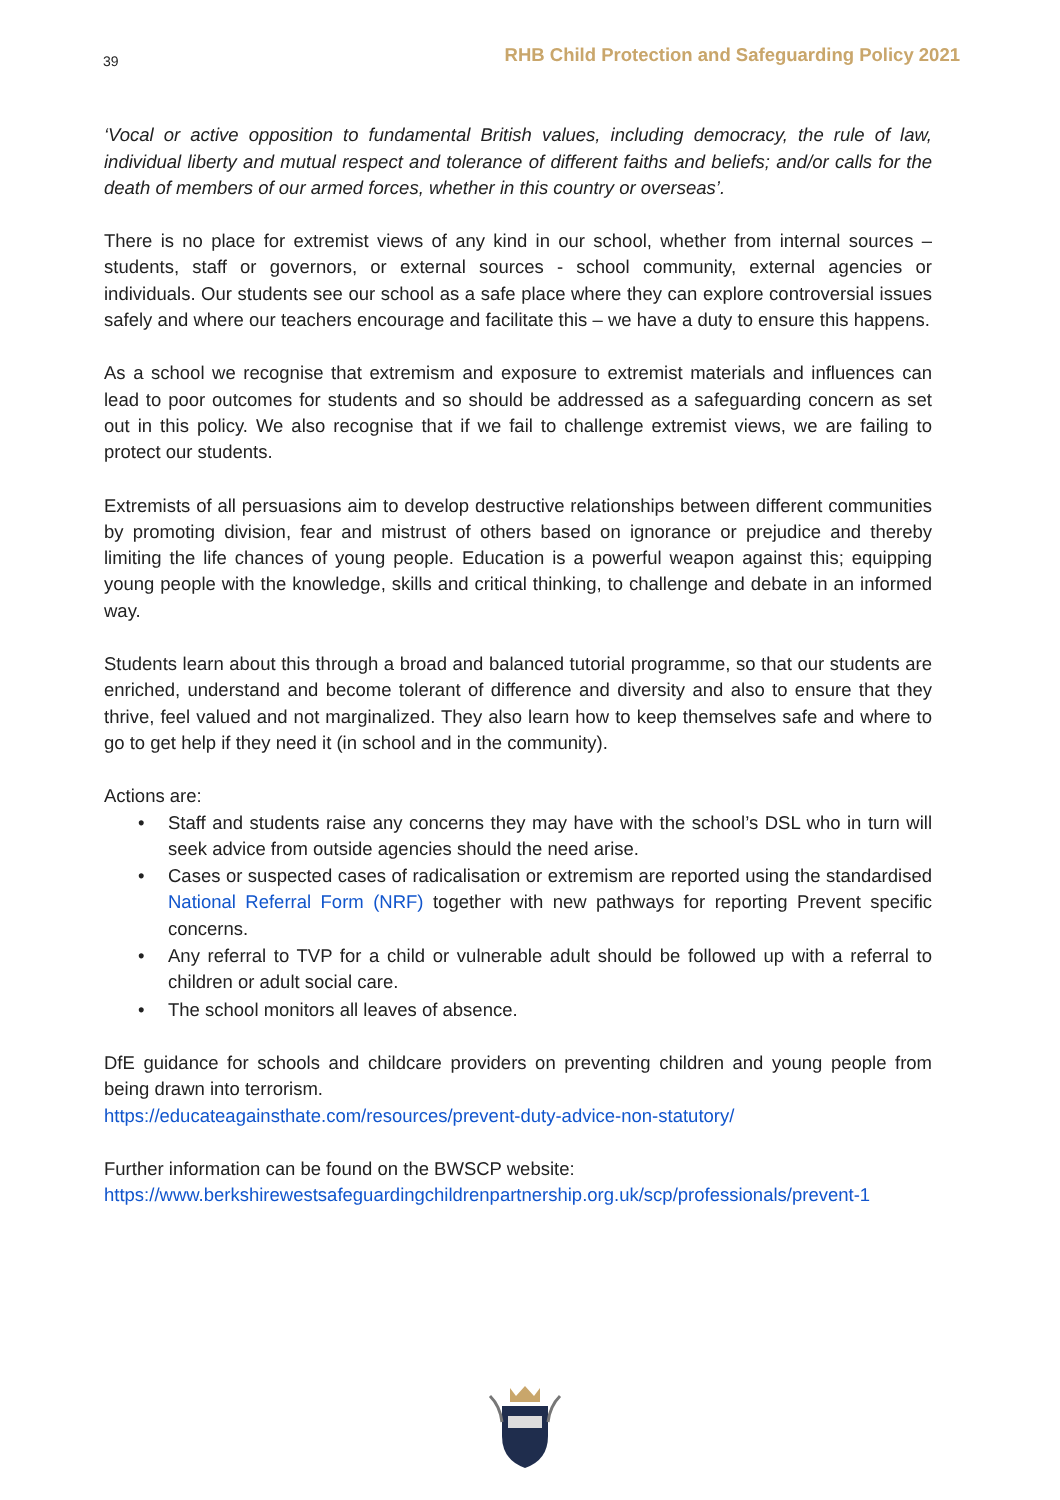39 RHB Child Protection and Safeguarding Policy 2021
‘Vocal or active opposition to fundamental British values, including democracy, the rule of law, individual liberty and mutual respect and tolerance of different faiths and beliefs; and/or calls for the death of members of our armed forces, whether in this country or overseas’.
There is no place for extremist views of any kind in our school, whether from internal sources – students, staff or governors, or external sources - school community, external agencies or individuals. Our students see our school as a safe place where they can explore controversial issues safely and where our teachers encourage and facilitate this – we have a duty to ensure this happens.
As a school we recognise that extremism and exposure to extremist materials and influences can lead to poor outcomes for students and so should be addressed as a safeguarding concern as set out in this policy. We also recognise that if we fail to challenge extremist views, we are failing to protect our students.
Extremists of all persuasions aim to develop destructive relationships between different communities by promoting division, fear and mistrust of others based on ignorance or prejudice and thereby limiting the life chances of young people. Education is a powerful weapon against this; equipping young people with the knowledge, skills and critical thinking, to challenge and debate in an informed way.
Students learn about this through a broad and balanced tutorial programme, so that our students are enriched, understand and become tolerant of difference and diversity and also to ensure that they thrive, feel valued and not marginalized. They also learn how to keep themselves safe and where to go to get help if they need it (in school and in the community).
Actions are:
• Staff and students raise any concerns they may have with the school’s DSL who in turn will seek advice from outside agencies should the need arise.
• Cases or suspected cases of radicalisation or extremism are reported using the standardised National Referral Form (NRF) together with new pathways for reporting Prevent specific concerns.
• Any referral to TVP for a child or vulnerable adult should be followed up with a referral to children or adult social care.
• The school monitors all leaves of absence.
DfE guidance for schools and childcare providers on preventing children and young people from being drawn into terrorism.
https://educateagainsthate.com/resources/prevent-duty-advice-non-statutory/
Further information can be found on the BWSCP website:
https://www.berkshirewestsafeguardingchildrenpartnership.org.uk/scp/professionals/prevent-1